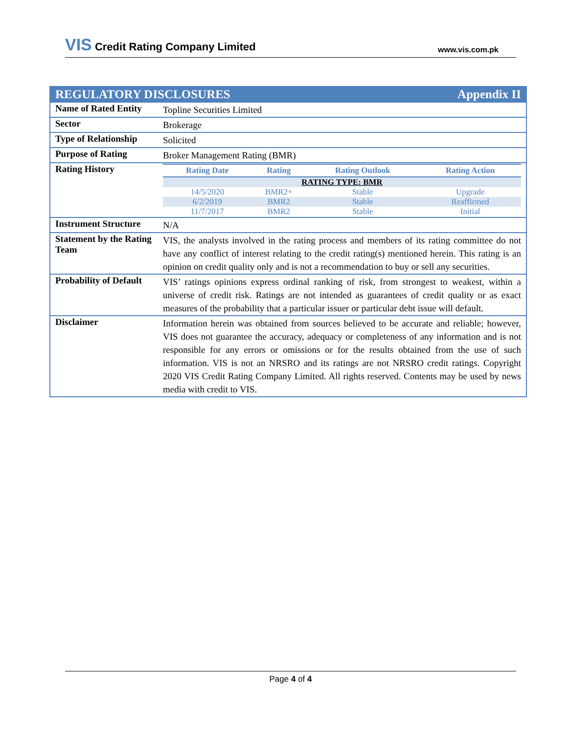VIS Credit Rating Company Limited
www.vis.com.pk
| Appendix II REGULATORY DISCLOSURES | |
| Name of Rated Entity | Topline Securities Limited |
| Sector | Brokerage |
| Type of Relationship | Solicited |
| Purpose of Rating | Broker Management Rating (BMR) |
| Rating History | / Rating Date / Rating / Rating Outlook / Rating Action / / --- / --- / --- / --- / / RATING TYPE: BMR / / / / / 14/5/2020 / BMR2+ / Stable / Upgrade / / 6/2/2019 / BMR2 / Stable / Reaffirmed / / 11/7/2017 / BMR2 / Stable / Initial / |
| Instrument Structure | N/A |
| Statement by the Rating Team | VIS, the analysts involved in the rating process and members of its rating committee do not have any conflict of interest relating to the credit rating(s) mentioned herein. This rating is an opinion on credit quality only and is not a recommendation to buy or sell any securities. |
| Probability of Default | VIS’ ratings opinions express ordinal ranking of risk, from strongest to weakest, within a universe of credit risk. Ratings are not intended as guarantees of credit quality or as exact measures of the probability that a particular issuer or particular debt issue will default. |
| Disclaimer | Information herein was obtained from sources believed to be accurate and reliable; however, VIS does not guarantee the accuracy, adequacy or completeness of any information and is not responsible for any errors or omissions or for the results obtained from the use of such information. VIS is not an NRSRO and its ratings are not NRSRO credit ratings. Copyright 2020 VIS Credit Rating Company Limited. All rights reserved. Contents may be used by news media with credit to VIS. |
Page 4 of 4